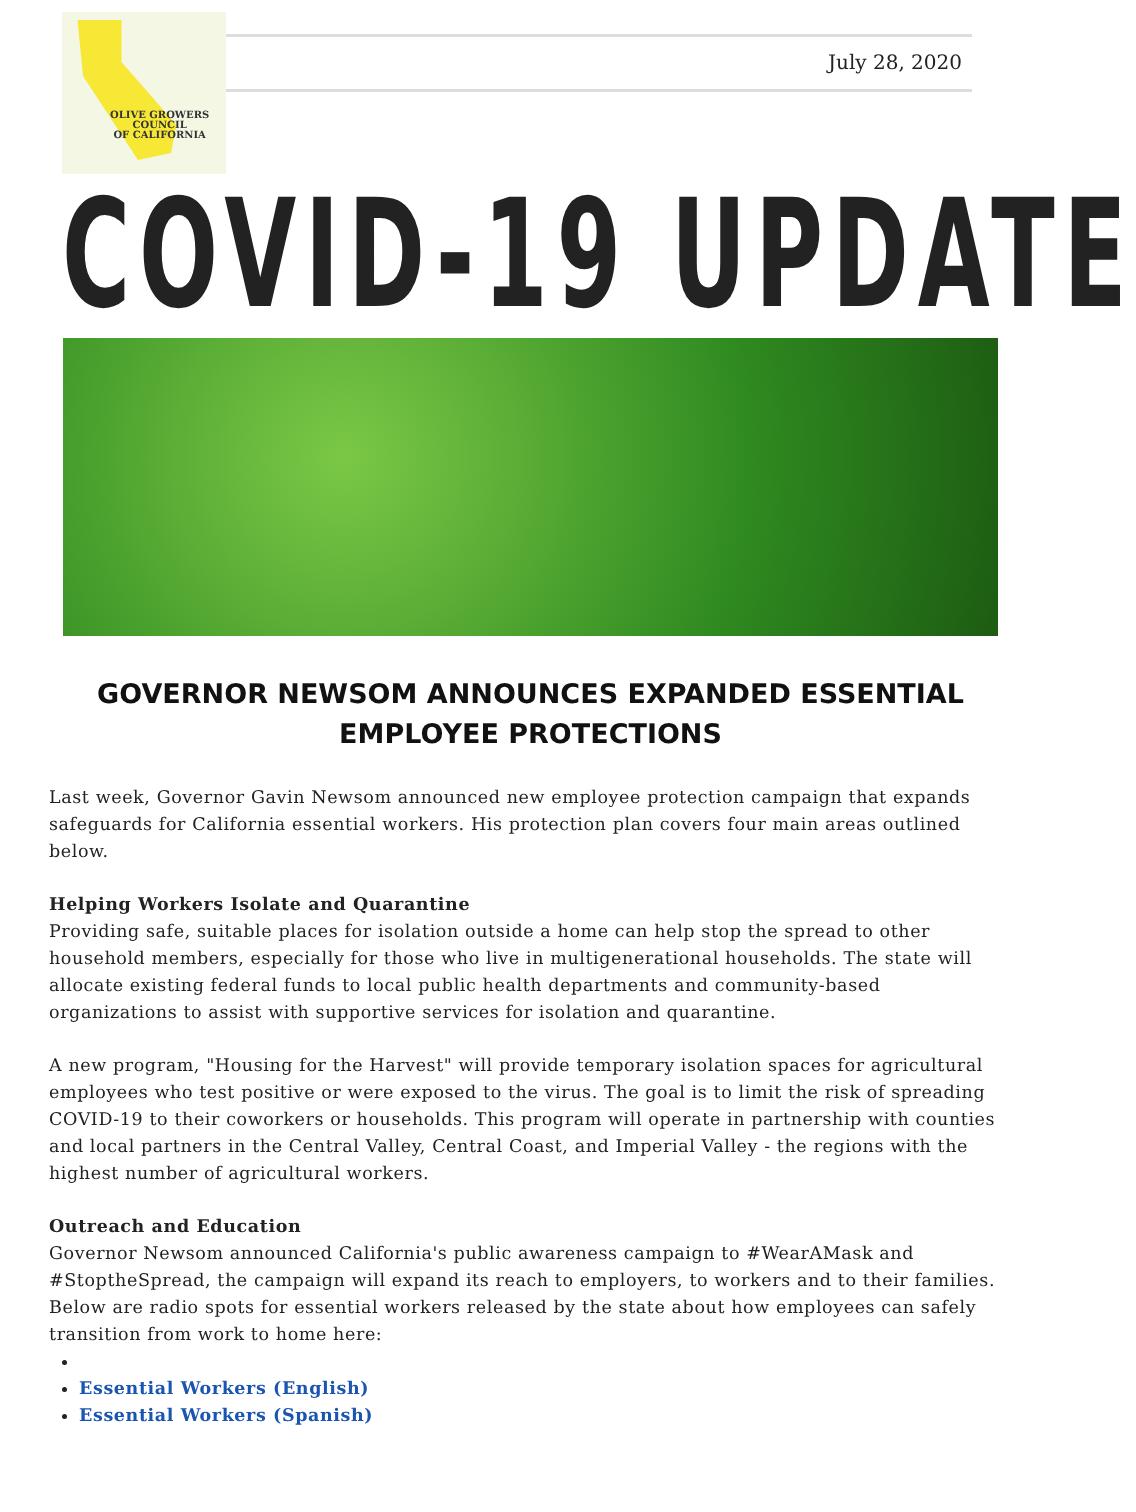OLIVE GROWERS
COUNCIL
OF CALIFORNIA
July 28, 2020
COVID-19 UPDATE
GOVERNOR NEWSOM ANNOUNCES EXPANDED ESSENTIAL EMPLOYEE PROTECTIONS
Last week, Governor Gavin Newsom announced new employee protection campaign that expands safeguards for California essential workers. His protection plan covers four main areas outlined below.
Helping Workers Isolate and Quarantine
Providing safe, suitable places for isolation outside a home can help stop the spread to other household members, especially for those who live in multigenerational households. The state will allocate existing federal funds to local public health departments and community-based organizations to assist with supportive services for isolation and quarantine.
A new program, "Housing for the Harvest" will provide temporary isolation spaces for agricultural employees who test positive or were exposed to the virus. The goal is to limit the risk of spreading COVID-19 to their coworkers or households. This program will operate in partnership with counties and local partners in the Central Valley, Central Coast, and Imperial Valley - the regions with the highest number of agricultural workers.
Outreach and Education
Governor Newsom announced California's public awareness campaign to #WearAMask and #StoptheSpread, the campaign will expand its reach to employers, to workers and to their families. Below are radio spots for essential workers released by the state about how employees can safely transition from work to home here:
Essential Workers (English)
Essential Workers (Spanish)